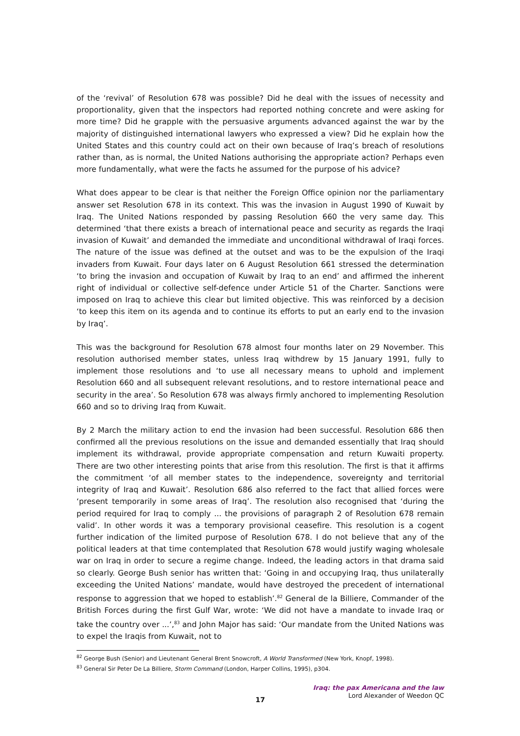of the ‘revival’ of Resolution 678 was possible? Did he deal with the issues of necessity and proportionality, given that the inspectors had reported nothing concrete and were asking for more time? Did he grapple with the persuasive arguments advanced against the war by the majority of distinguished international lawyers who expressed a view? Did he explain how the United States and this country could act on their own because of Iraq’s breach of resolutions rather than, as is normal, the United Nations authorising the appropriate action? Perhaps even more fundamentally, what were the facts he assumed for the purpose of his advice?
What does appear to be clear is that neither the Foreign Office opinion nor the parliamentary answer set Resolution 678 in its context. This was the invasion in August 1990 of Kuwait by Iraq. The United Nations responded by passing Resolution 660 the very same day. This determined ‘that there exists a breach of international peace and security as regards the Iraqi invasion of Kuwait’ and demanded the immediate and unconditional withdrawal of Iraqi forces. The nature of the issue was defined at the outset and was to be the expulsion of the Iraqi invaders from Kuwait. Four days later on 6 August Resolution 661 stressed the determination ‘to bring the invasion and occupation of Kuwait by Iraq to an end’ and affirmed the inherent right of individual or collective self-defence under Article 51 of the Charter. Sanctions were imposed on Iraq to achieve this clear but limited objective. This was reinforced by a decision ‘to keep this item on its agenda and to continue its efforts to put an early end to the invasion by Iraq’.
This was the background for Resolution 678 almost four months later on 29 November. This resolution authorised member states, unless Iraq withdrew by 15 January 1991, fully to implement those resolutions and ‘to use all necessary means to uphold and implement Resolution 660 and all subsequent relevant resolutions, and to restore international peace and security in the area’. So Resolution 678 was always firmly anchored to implementing Resolution 660 and so to driving Iraq from Kuwait.
By 2 March the military action to end the invasion had been successful. Resolution 686 then confirmed all the previous resolutions on the issue and demanded essentially that Iraq should implement its withdrawal, provide appropriate compensation and return Kuwaiti property. There are two other interesting points that arise from this resolution. The first is that it affirms the commitment ‘of all member states to the independence, sovereignty and territorial integrity of Iraq and Kuwait’. Resolution 686 also referred to the fact that allied forces were ‘present temporarily in some areas of Iraq’. The resolution also recognised that ‘during the period required for Iraq to comply ... the provisions of paragraph 2 of Resolution 678 remain valid’. In other words it was a temporary provisional ceasefire. This resolution is a cogent further indication of the limited purpose of Resolution 678. I do not believe that any of the political leaders at that time contemplated that Resolution 678 would justify waging wholesale war on Iraq in order to secure a regime change. Indeed, the leading actors in that drama said so clearly. George Bush senior has written that: ‘Going in and occupying Iraq, thus unilaterally exceeding the United Nations’ mandate, would have destroyed the precedent of international response to aggression that we hoped to establish’.<sup>82</sup> General de la Billiere, Commander of the British Forces during the first Gulf War, wrote: ‘We did not have a mandate to invade Iraq or take the country over ...’,<sup>83</sup> and John Major has said: ‘Our mandate from the United Nations was to expel the Iraqis from Kuwait, not to
<sup>82</sup> George Bush (Senior) and Lieutenant General Brent Snowcroft, A World Transformed (New York, Knopf, 1998).
<sup>83</sup> General Sir Peter De La Billiere, Storm Command (London, Harper Collins, 1995), p304.
Iraq: the pax Americana and the law
Lord Alexander of Weedon QC
17